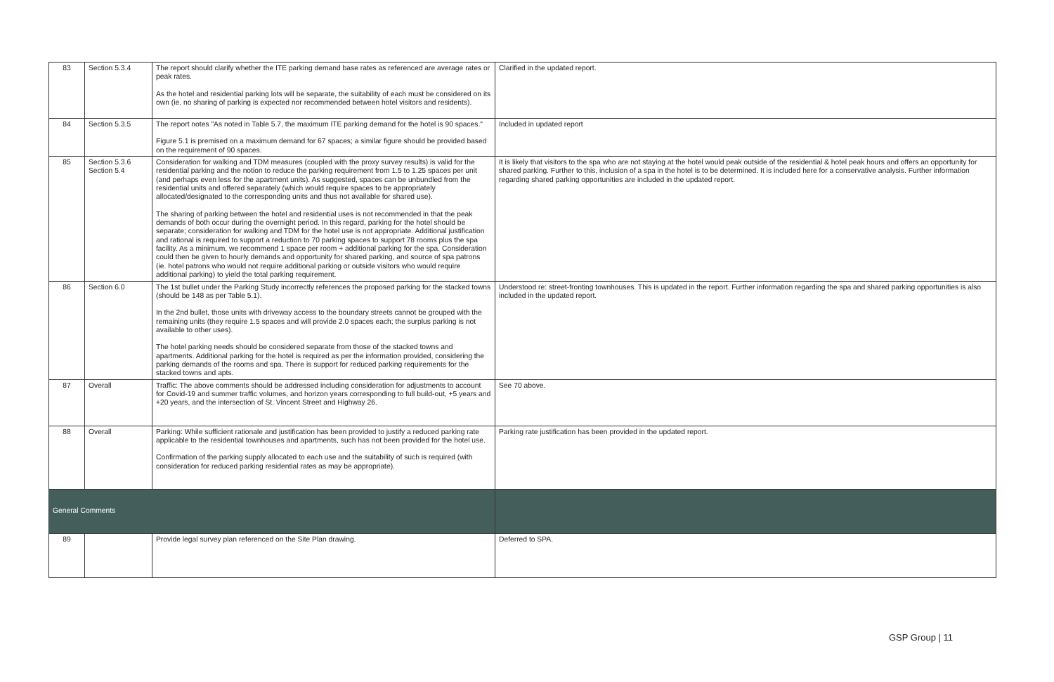| 83 | Section 5.3.4 | The report should clarify whether the ITE parking demand base rates as referenced are average rates or peak rates. As the hotel and residential parking lots will be separate, the suitability of each must be considered on its own (ie. no sharing of parking is expected nor recommended between hotel visitors and residents). | Clarified in the updated report. |
| 84 | Section 5.3.5 | The report notes "As noted in Table 5.7, the maximum ITE parking demand for the hotel is 90 spaces." Figure 5.1 is premised on a maximum demand for 67 spaces; a similar figure should be provided based on the requirement of 90 spaces. | Included in updated report |
| 85 | Section 5.3.6 Section 5.4 | Consideration for walking and TDM measures (coupled with the proxy survey results) is valid for the residential parking and the notion to reduce the parking requirement from 1.5 to 1.25 spaces per unit (and perhaps even less for the apartment units). As suggested, spaces can be unbundled from the residential units and offered separately (which would require spaces to be appropriately allocated/designated to the corresponding units and thus not available for shared use). The sharing of parking between the hotel and residential uses is not recommended in that the peak demands of both occur during the overnight period. In this regard, parking for the hotel should be separate; consideration for walking and TDM for the hotel use is not appropriate. Additional justification and rational is required to support a reduction to 70 parking spaces to support 78 rooms plus the spa facility. As a minimum, we recommend 1 space per room + additional parking for the spa. Consideration could then be given to hourly demands and opportunity for shared parking, and source of spa patrons (ie. hotel patrons who would not require additional parking or outside visitors who would require additional parking) to yield the total parking requirement. | It is likely that visitors to the spa who are not staying at the hotel would peak outside of the residential & hotel peak hours and offers an opportunity for shared parking. Further to this, inclusion of a spa in the hotel is to be determined. It is included here for a conservative analysis. Further information regarding shared parking opportunities are included in the updated report. |
| 86 | Section 6.0 | The 1st bullet under the Parking Study incorrectly references the proposed parking for the stacked towns (should be 148 as per Table 5.1). In the 2nd bullet, those units with driveway access to the boundary streets cannot be grouped with the remaining units (they require 1.5 spaces and will provide 2.0 spaces each; the surplus parking is not available to other uses). The hotel parking needs should be considered separate from those of the stacked towns and apartments. Additional parking for the hotel is required as per the information provided, considering the parking demands of the rooms and spa. There is support for reduced parking requirements for the stacked towns and apts. | Understood re: street-fronting townhouses. This is updated in the report. Further information regarding the spa and shared parking opportunities is also included in the updated report. |
| 87 | Overall | Traffic: The above comments should be addressed including consideration for adjustments to account for Covid-19 and summer traffic volumes, and horizon years corresponding to full build-out, +5 years and +20 years, and the intersection of St. Vincent Street and Highway 26. | See 70 above. |
| 88 | Overall | Parking: While sufficient rationale and justification has been provided to justify a reduced parking rate applicable to the residential townhouses and apartments, such has not been provided for the hotel use. Confirmation of the parking supply allocated to each use and the suitability of such is required (with consideration for reduced parking residential rates as may be appropriate). | Parking rate justification has been provided in the updated report. |
| General Comments | | | |
| 89 | | Provide legal survey plan referenced on the Site Plan drawing. | Deferred to SPA. |
GSP Group | 11